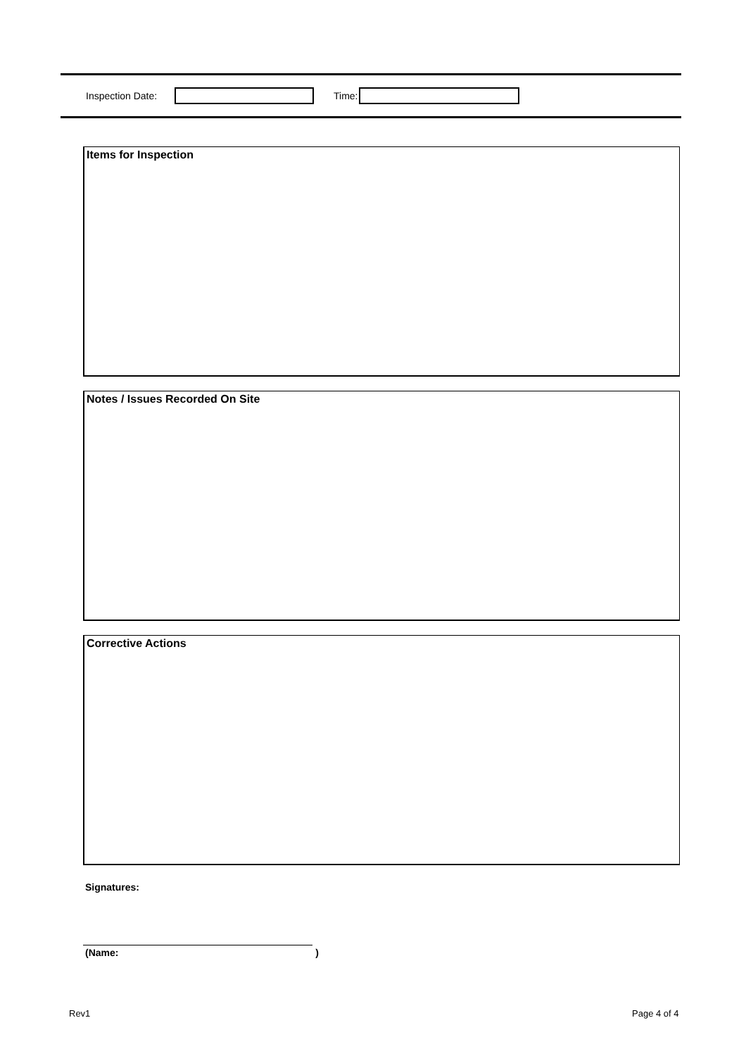Inspection Date: Time:
Items for Inspection
Notes / Issues Recorded On Site
Corrective Actions
Signatures:
(Name:)
Rev1 Page 4 of 4